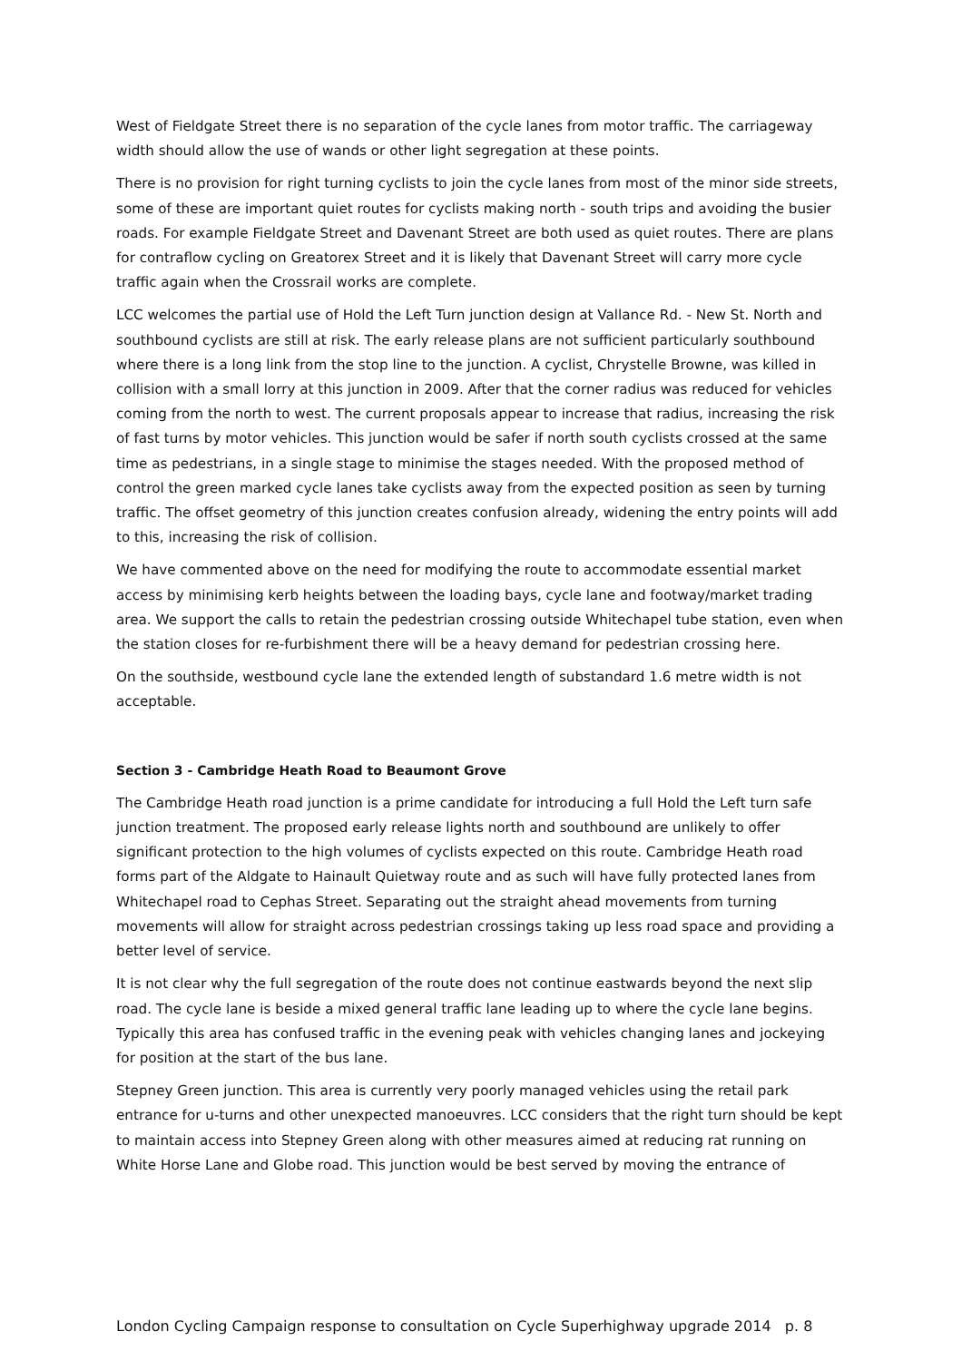West of Fieldgate Street there is no separation of the cycle lanes from motor traffic. The carriageway width should allow the use of wands or other light segregation at these points.
There is no provision for right turning cyclists to join the cycle lanes from most of the minor side streets, some of these are important quiet routes for cyclists making north - south trips and avoiding the busier roads. For example Fieldgate Street and Davenant Street are both used as quiet routes. There are plans for contraflow cycling on Greatorex Street and it is likely that Davenant Street will carry more cycle traffic again when the Crossrail works are complete.
LCC welcomes the partial use of Hold the Left Turn junction design at Vallance Rd. - New St. North and southbound cyclists are still at risk. The early release plans are not sufficient particularly southbound where there is a long link from the stop line to the junction. A cyclist, Chrystelle Browne, was killed in collision with a small lorry at this junction in 2009. After that the corner radius was reduced for vehicles coming from the north to west. The current proposals appear to increase that radius, increasing the risk of fast turns by motor vehicles. This junction would be safer if north south cyclists crossed at the same time as pedestrians, in a single stage to minimise the stages needed. With the proposed method of control the green marked cycle lanes take cyclists away from the expected position as seen by turning traffic. The offset geometry of this junction creates confusion already, widening the entry points will add to this, increasing the risk of collision.
We have commented above on the need for modifying the route to accommodate essential market access by minimising kerb heights between the loading bays, cycle lane and footway/market trading area. We support the calls to retain the pedestrian crossing outside Whitechapel tube station, even when the station closes for re-furbishment there will be a heavy demand for pedestrian crossing here.
On the southside, westbound cycle lane the extended length of substandard 1.6 metre width is not acceptable.
Section 3 - Cambridge Heath Road to Beaumont Grove
The Cambridge Heath road junction is a prime candidate for introducing a full Hold the Left turn safe junction treatment. The proposed early release lights north and southbound are unlikely to offer significant protection to the high volumes of cyclists expected on this route. Cambridge Heath road forms part of the Aldgate to Hainault Quietway route and as such will have fully protected lanes from Whitechapel road to Cephas Street. Separating out the straight ahead movements from turning movements will allow for straight across pedestrian crossings taking up less road space and providing a better level of service.
It is not clear why the full segregation of the route does not continue eastwards beyond the next slip road. The cycle lane is beside a mixed general traffic lane leading up to where the cycle lane begins. Typically this area has confused traffic in the evening peak with vehicles changing lanes and jockeying for position at the start of the bus lane.
Stepney Green junction. This area is currently very poorly managed vehicles using the retail park entrance for u-turns and other unexpected manoeuvres. LCC considers that the right turn should be kept to maintain access into Stepney Green along with other measures aimed at reducing rat running on White Horse Lane and Globe road. This junction would be best served by moving the entrance of
London Cycling Campaign response to consultation on Cycle Superhighway upgrade 2014 p. 8